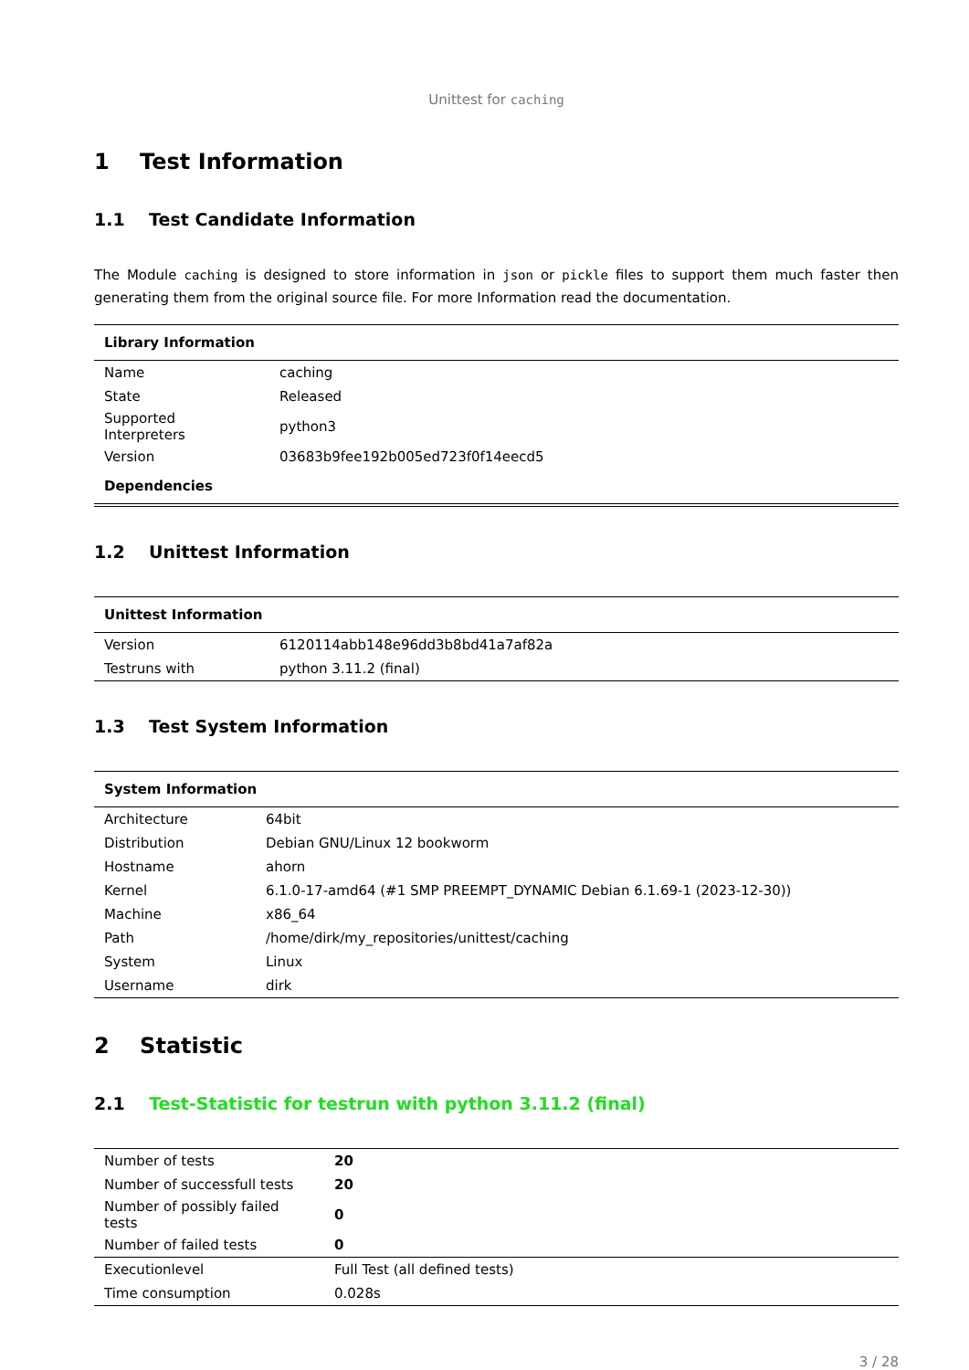Unittest for caching
1 Test Information
1.1 Test Candidate Information
The Module caching is designed to store information in json or pickle files to support them much faster then generating them from the original source file. For more Information read the documentation.
| Library Information | |
| --- | --- |
| Name | caching |
| State | Released |
| Supported Interpreters | python3 |
| Version | 03683b9fee192b005ed723f0f14eecd5 |
| Dependencies | |
1.2 Unittest Information
| Unittest Information | |
| --- | --- |
| Version | 6120114abb148e96dd3b8bd41a7af82a |
| Testruns with | python 3.11.2 (final) |
1.3 Test System Information
| System Information | |
| --- | --- |
| Architecture | 64bit |
| Distribution | Debian GNU/Linux 12 bookworm |
| Hostname | ahorn |
| Kernel | 6.1.0-17-amd64 (#1 SMP PREEMPT_DYNAMIC Debian 6.1.69-1 (2023-12-30)) |
| Machine | x86_64 |
| Path | /home/dirk/my_repositories/unittest/caching |
| System | Linux |
| Username | dirk |
2 Statistic
2.1 Test-Statistic for testrun with python 3.11.2 (final)
| Number of tests | 20 |
| Number of successfull tests | 20 |
| Number of possibly failed tests | 0 |
| Number of failed tests | 0 |
| Executionlevel | Full Test (all defined tests) |
| Time consumption | 0.028s |
3 / 28